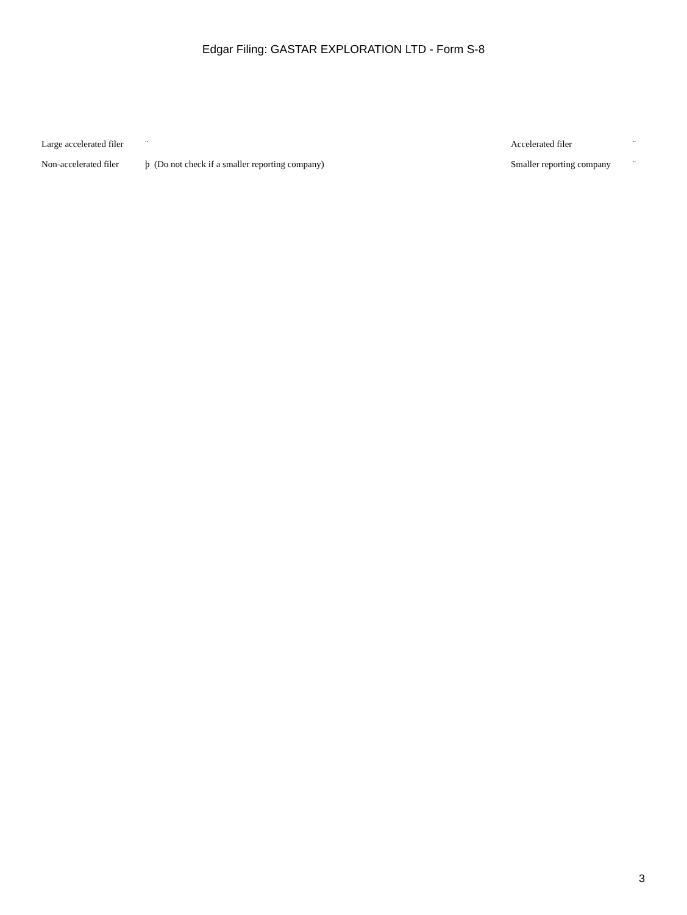Edgar Filing: GASTAR EXPLORATION LTD - Form S-8
| Large accelerated filer | ¨ | Accelerated filer | ¨ |
| Non-accelerated filer | þ (Do not check if a smaller reporting company) | Smaller reporting company | ¨ |
3